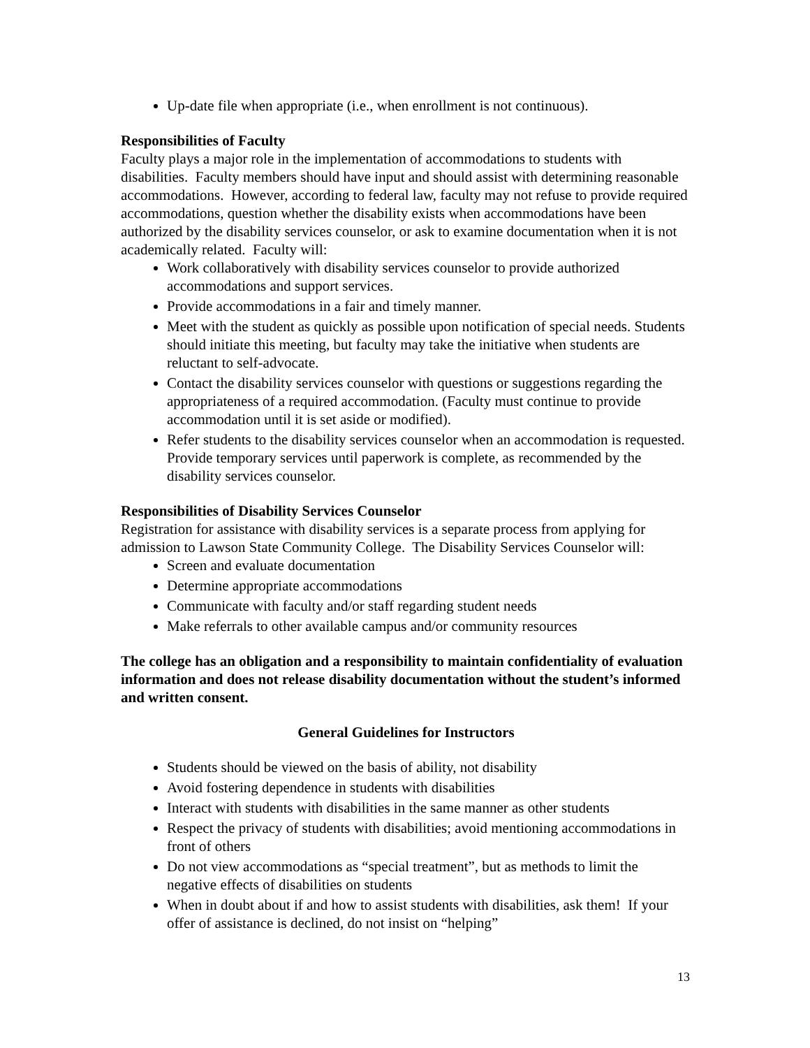Up-date file when appropriate (i.e., when enrollment is not continuous).
Responsibilities of Faculty
Faculty plays a major role in the implementation of accommodations to students with disabilities. Faculty members should have input and should assist with determining reasonable accommodations. However, according to federal law, faculty may not refuse to provide required accommodations, question whether the disability exists when accommodations have been authorized by the disability services counselor, or ask to examine documentation when it is not academically related. Faculty will:
Work collaboratively with disability services counselor to provide authorized accommodations and support services.
Provide accommodations in a fair and timely manner.
Meet with the student as quickly as possible upon notification of special needs. Students should initiate this meeting, but faculty may take the initiative when students are reluctant to self-advocate.
Contact the disability services counselor with questions or suggestions regarding the appropriateness of a required accommodation. (Faculty must continue to provide accommodation until it is set aside or modified).
Refer students to the disability services counselor when an accommodation is requested. Provide temporary services until paperwork is complete, as recommended by the disability services counselor.
Responsibilities of Disability Services Counselor
Registration for assistance with disability services is a separate process from applying for admission to Lawson State Community College. The Disability Services Counselor will:
Screen and evaluate documentation
Determine appropriate accommodations
Communicate with faculty and/or staff regarding student needs
Make referrals to other available campus and/or community resources
The college has an obligation and a responsibility to maintain confidentiality of evaluation information and does not release disability documentation without the student’s informed and written consent.
General Guidelines for Instructors
Students should be viewed on the basis of ability, not disability
Avoid fostering dependence in students with disabilities
Interact with students with disabilities in the same manner as other students
Respect the privacy of students with disabilities; avoid mentioning accommodations in front of others
Do not view accommodations as “special treatment”, but as methods to limit the negative effects of disabilities on students
When in doubt about if and how to assist students with disabilities, ask them! If your offer of assistance is declined, do not insist on “helping”
13